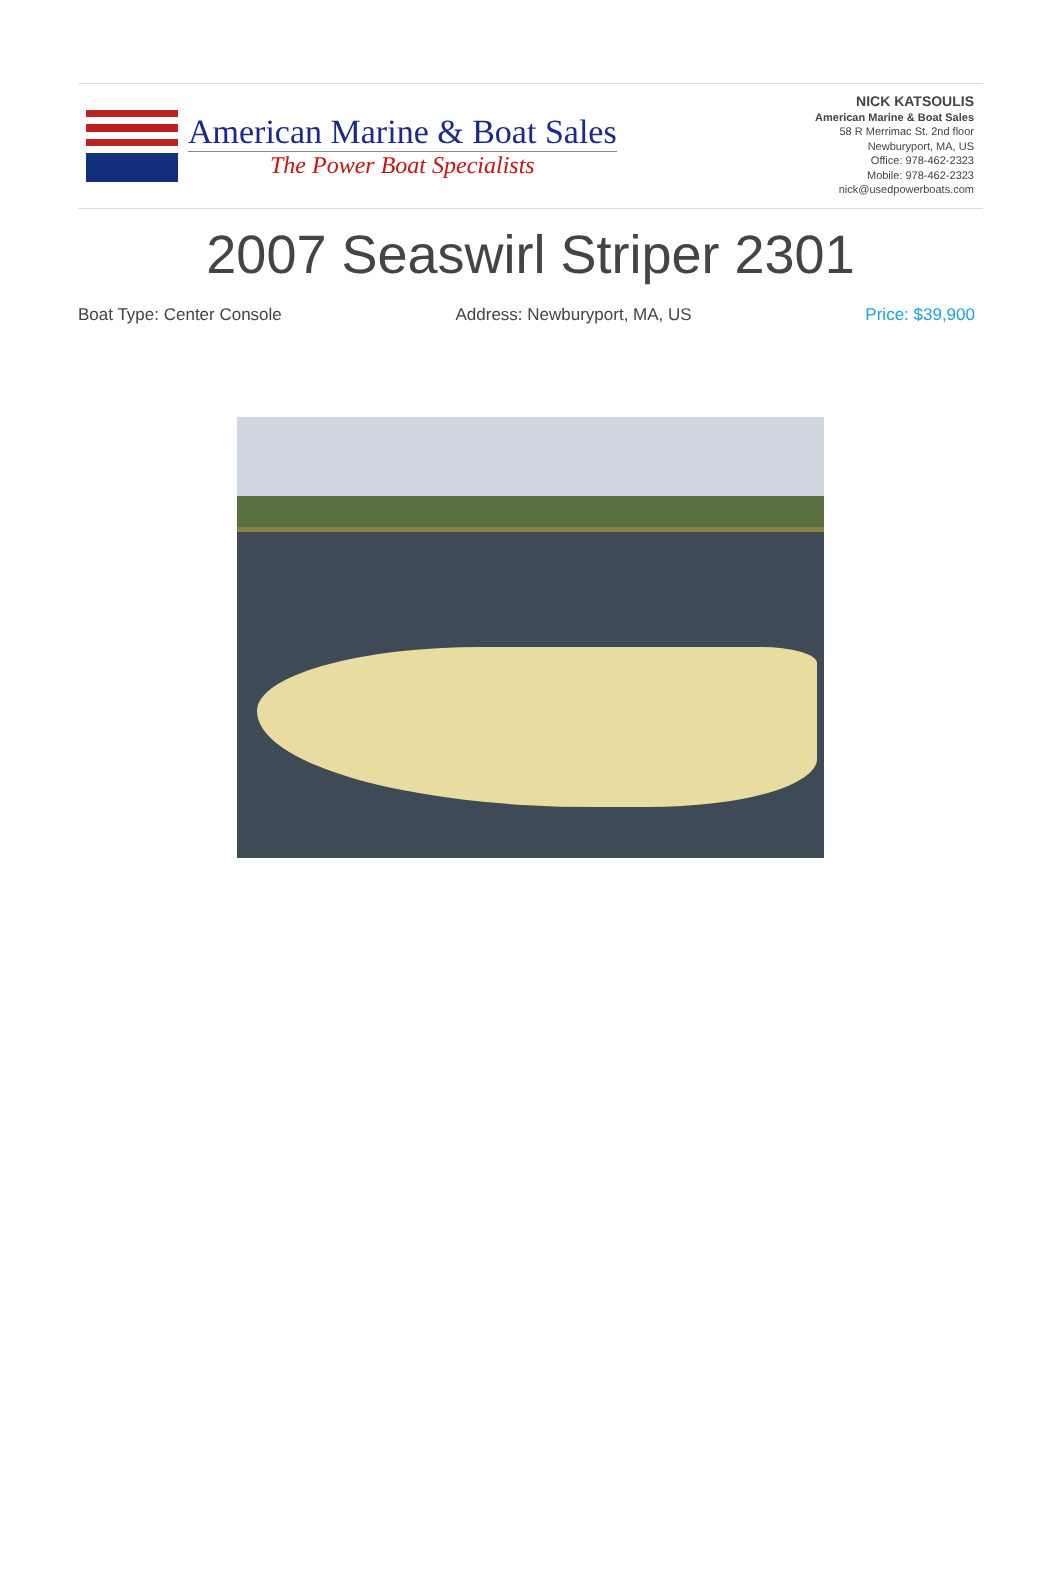American Marine & Boat Sales
The Power Boat Specialists
NICK KATSOULIS
American Marine & Boat Sales
58 R Merrimac St. 2nd floor
Newburyport, MA, US
Office: 978-462-2323
Mobile: 978-462-2323
nick@usedpowerboats.com
2007 Seaswirl Striper 2301
Boat Type: Center Console Address: Newburyport, MA, US Price: $39,900